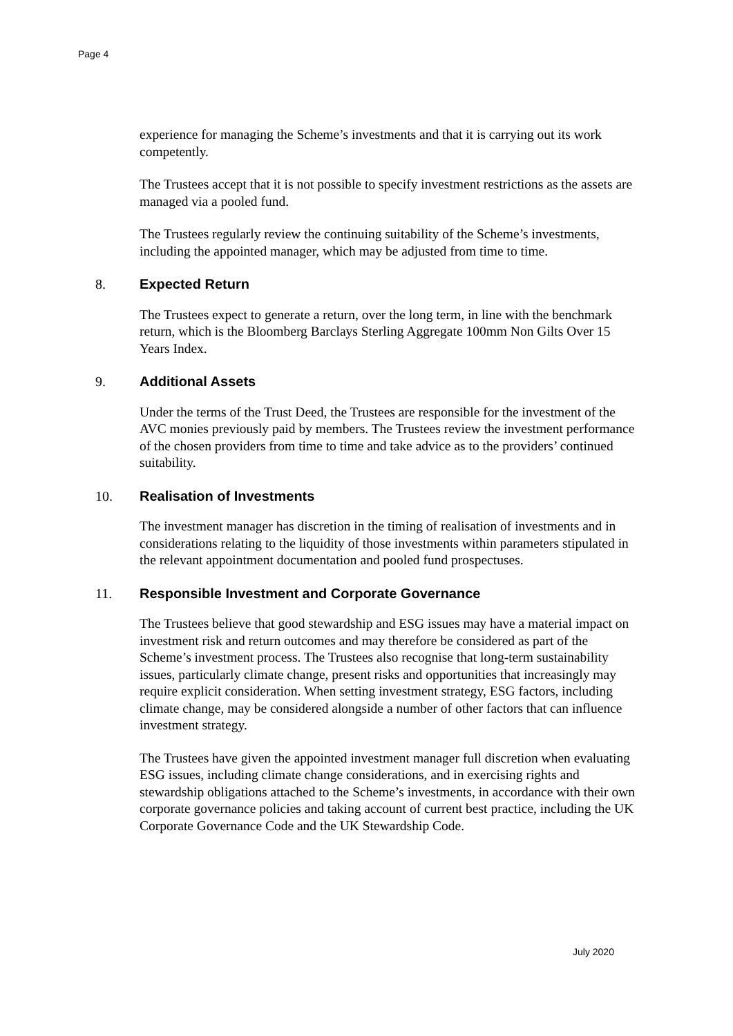Page 4
experience for managing the Scheme’s investments and that it is carrying out its work competently.
The Trustees accept that it is not possible to specify investment restrictions as the assets are managed via a pooled fund.
The Trustees regularly review the continuing suitability of the Scheme’s investments, including the appointed manager, which may be adjusted from time to time.
8. Expected Return
The Trustees expect to generate a return, over the long term, in line with the benchmark return, which is the Bloomberg Barclays Sterling Aggregate 100mm Non Gilts Over 15 Years Index.
9. Additional Assets
Under the terms of the Trust Deed, the Trustees are responsible for the investment of the AVC monies previously paid by members. The Trustees review the investment performance of the chosen providers from time to time and take advice as to the providers’ continued suitability.
10. Realisation of Investments
The investment manager has discretion in the timing of realisation of investments and in considerations relating to the liquidity of those investments within parameters stipulated in the relevant appointment documentation and pooled fund prospectuses.
11. Responsible Investment and Corporate Governance
The Trustees believe that good stewardship and ESG issues may have a material impact on investment risk and return outcomes and may therefore be considered as part of the Scheme’s investment process. The Trustees also recognise that long-term sustainability issues, particularly climate change, present risks and opportunities that increasingly may require explicit consideration. When setting investment strategy, ESG factors, including climate change, may be considered alongside a number of other factors that can influence investment strategy.
The Trustees have given the appointed investment manager full discretion when evaluating ESG issues, including climate change considerations, and in exercising rights and stewardship obligations attached to the Scheme’s investments, in accordance with their own corporate governance policies and taking account of current best practice, including the UK Corporate Governance Code and the UK Stewardship Code.
July 2020